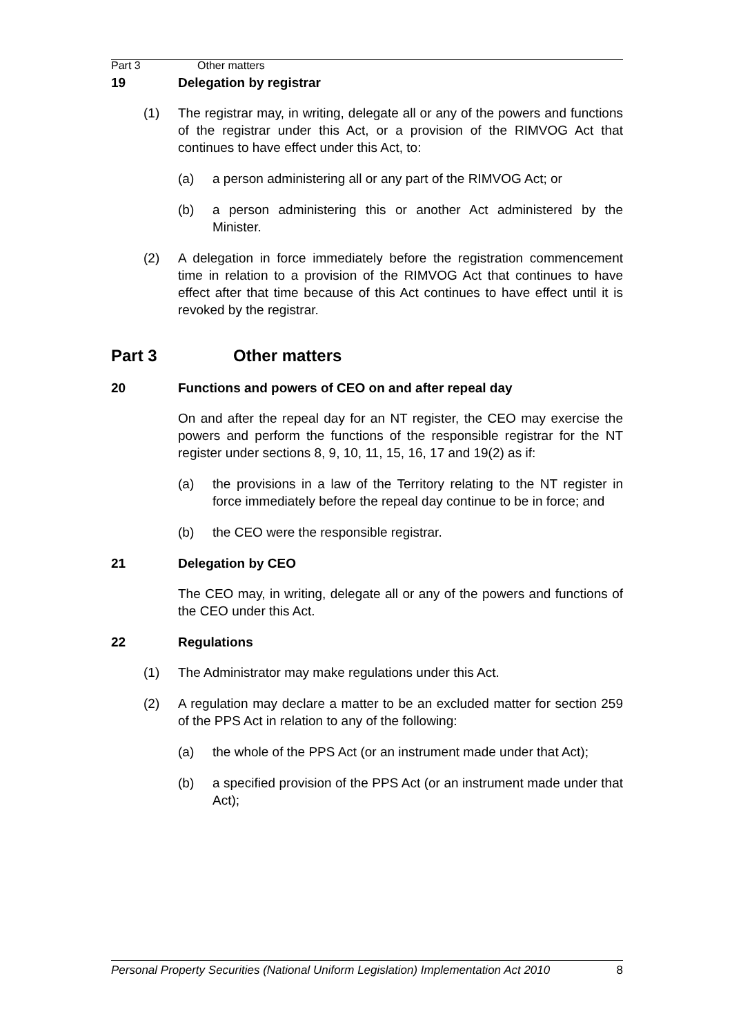Part 3 Other matters
19 Delegation by registrar
(1) The registrar may, in writing, delegate all or any of the powers and functions of the registrar under this Act, or a provision of the RIMVOG Act that continues to have effect under this Act, to:
(a) a person administering all or any part of the RIMVOG Act; or
(b) a person administering this or another Act administered by the Minister.
(2) A delegation in force immediately before the registration commencement time in relation to a provision of the RIMVOG Act that continues to have effect after that time because of this Act continues to have effect until it is revoked by the registrar.
Part 3 Other matters
20 Functions and powers of CEO on and after repeal day
On and after the repeal day for an NT register, the CEO may exercise the powers and perform the functions of the responsible registrar for the NT register under sections 8, 9, 10, 11, 15, 16, 17 and 19(2) as if:
(a) the provisions in a law of the Territory relating to the NT register in force immediately before the repeal day continue to be in force; and
(b) the CEO were the responsible registrar.
21 Delegation by CEO
The CEO may, in writing, delegate all or any of the powers and functions of the CEO under this Act.
22 Regulations
(1) The Administrator may make regulations under this Act.
(2) A regulation may declare a matter to be an excluded matter for section 259 of the PPS Act in relation to any of the following:
(a) the whole of the PPS Act (or an instrument made under that Act);
(b) a specified provision of the PPS Act (or an instrument made under that Act);
Personal Property Securities (National Uniform Legislation) Implementation Act 2010 8